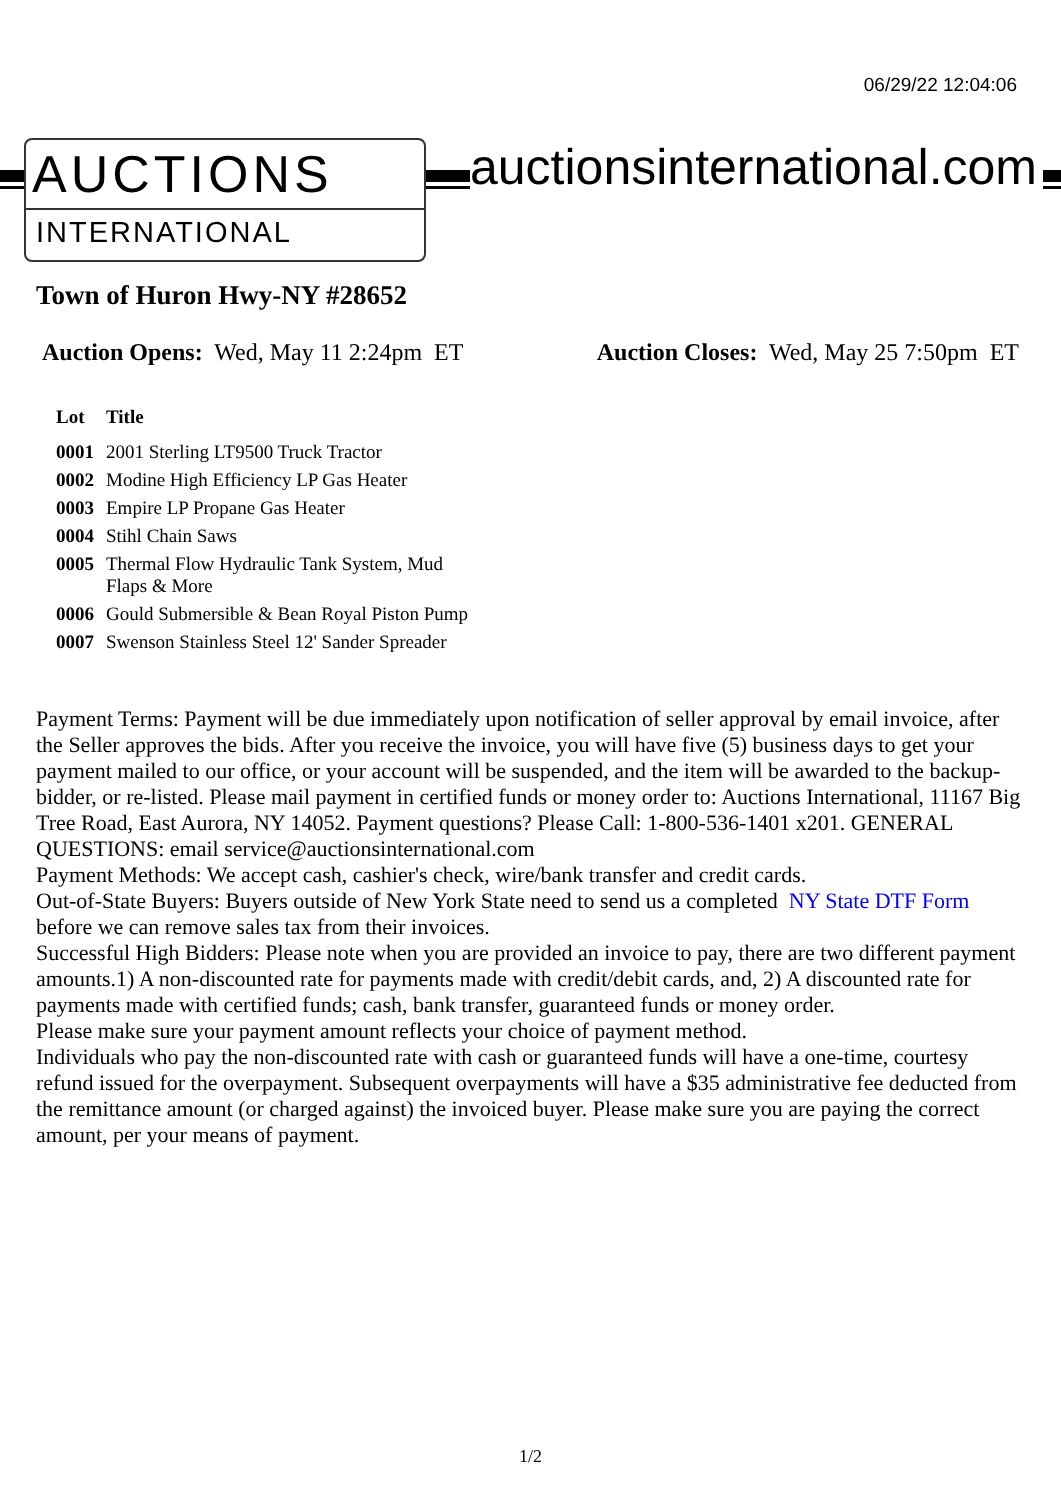06/29/22 12:04:06
AUCTIONS
INTERNATIONAL
auctionsinternational.com
Town of Huron Hwy-NY #28652
Auction Opens: Wed, May 11 2:24pm ET
Auction Closes: Wed, May 25 7:50pm ET
| Lot | Title |
| --- | --- |
| 0001 | 2001 Sterling LT9500 Truck Tractor |
| 0002 | Modine High Efficiency LP Gas Heater |
| 0003 | Empire LP Propane Gas Heater |
| 0004 | Stihl Chain Saws |
| 0005 | Thermal Flow Hydraulic Tank System, Mud Flaps & More |
| 0006 | Gould Submersible & Bean Royal Piston Pump |
| 0007 | Swenson Stainless Steel 12' Sander Spreader |
Payment Terms: Payment will be due immediately upon notification of seller approval by email invoice, after the Seller approves the bids. After you receive the invoice, you will have five (5) business days to get your payment mailed to our office, or your account will be suspended, and the item will be awarded to the backup-bidder, or re-listed. Please mail payment in certified funds or money order to: Auctions International, 11167 Big Tree Road, East Aurora, NY 14052. Payment questions? Please Call: 1-800-536-1401 x201. GENERAL QUESTIONS: email service@auctionsinternational.com
Payment Methods: We accept cash, cashier's check, wire/bank transfer and credit cards.
Out-of-State Buyers: Buyers outside of New York State need to send us a completed NY State DTF Form before we can remove sales tax from their invoices.
Successful High Bidders: Please note when you are provided an invoice to pay, there are two different payment amounts.1) A non-discounted rate for payments made with credit/debit cards, and, 2) A discounted rate for payments made with certified funds; cash, bank transfer, guaranteed funds or money order.
Please make sure your payment amount reflects your choice of payment method.
Individuals who pay the non-discounted rate with cash or guaranteed funds will have a one-time, courtesy refund issued for the overpayment. Subsequent overpayments will have a $35 administrative fee deducted from the remittance amount (or charged against) the invoiced buyer. Please make sure you are paying the correct amount, per your means of payment.
1/2